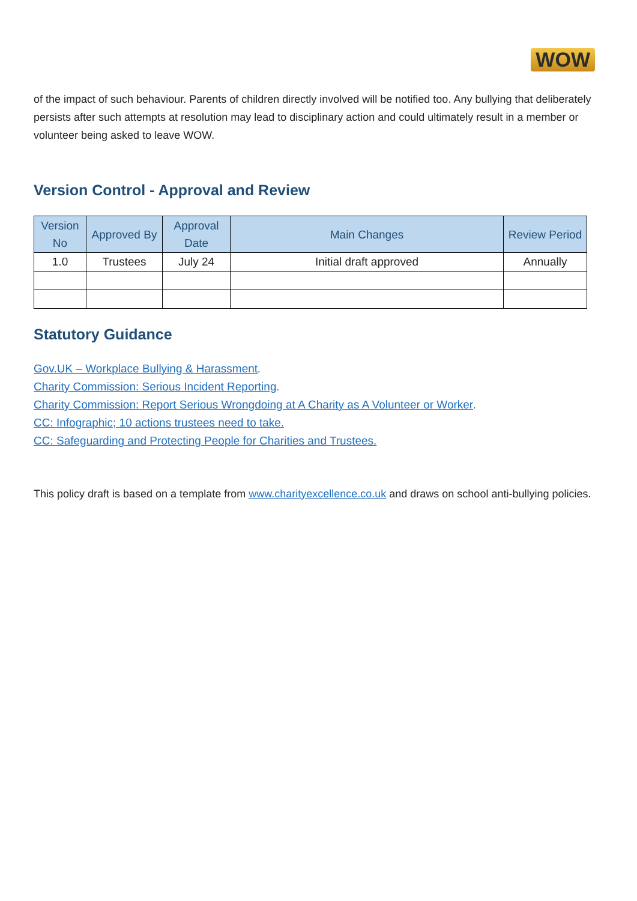WOW
of the impact of such behaviour. Parents of children directly involved will be notified too. Any bullying that deliberately persists after such attempts at resolution may lead to disciplinary action and could ultimately result in a member or volunteer being asked to leave WOW.
Version Control - Approval and Review
| Version No | Approved By | Approval Date | Main Changes | Review Period |
| --- | --- | --- | --- | --- |
| 1.0 | Trustees | July 24 | Initial draft approved | Annually |
Statutory Guidance
Gov.UK – Workplace Bullying & Harassment.
Charity Commission: Serious Incident Reporting.
Charity Commission: Report Serious Wrongdoing at A Charity as A Volunteer or Worker.
CC: Infographic; 10 actions trustees need to take.
CC: Safeguarding and Protecting People for Charities and Trustees.
This policy draft is based on a template from www.charityexcellence.co.uk and draws on school anti-bullying policies.